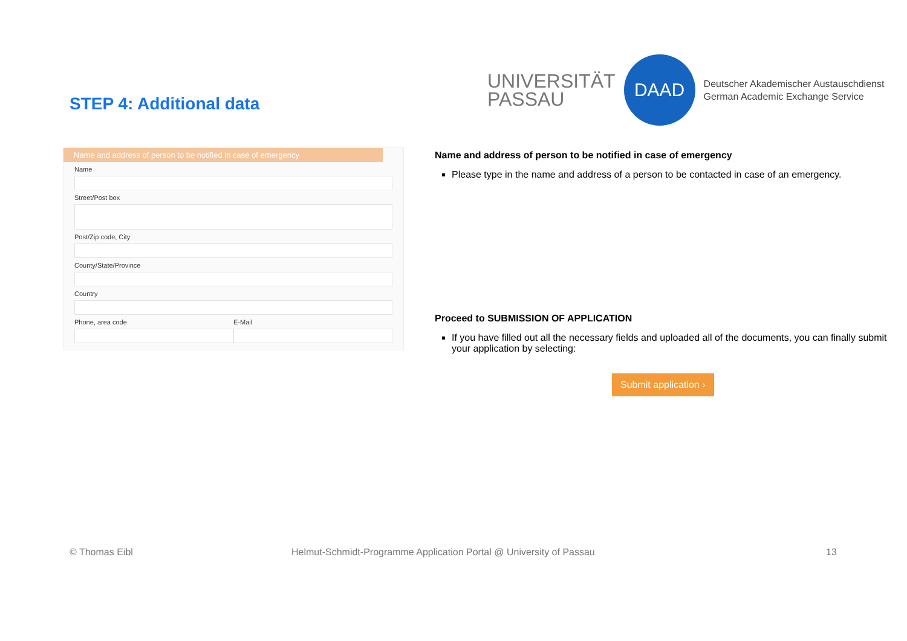STEP 4: Additional data
UNIVERSITÄT
PASSAU
DAAD
Deutscher Akademischer Austauschdienst
German Academic Exchange Service
Name and address of person to be notified in case of emergency
Name
Street/Post box
Post/Zip code, City
County/State/Province
Country
Phone, area code E-Mail
Name and address of person to be notified in case of emergency
Please type in the name and address of a person to be contacted in case of an emergency.
Proceed to SUBMISSION OF APPLICATION
If you have filled out all the necessary fields and uploaded all of the documents, you can finally submit your application by selecting:
Submit application ›
© Thomas Eibl
Helmut-Schmidt-Programme Application Portal @ University of Passau
13